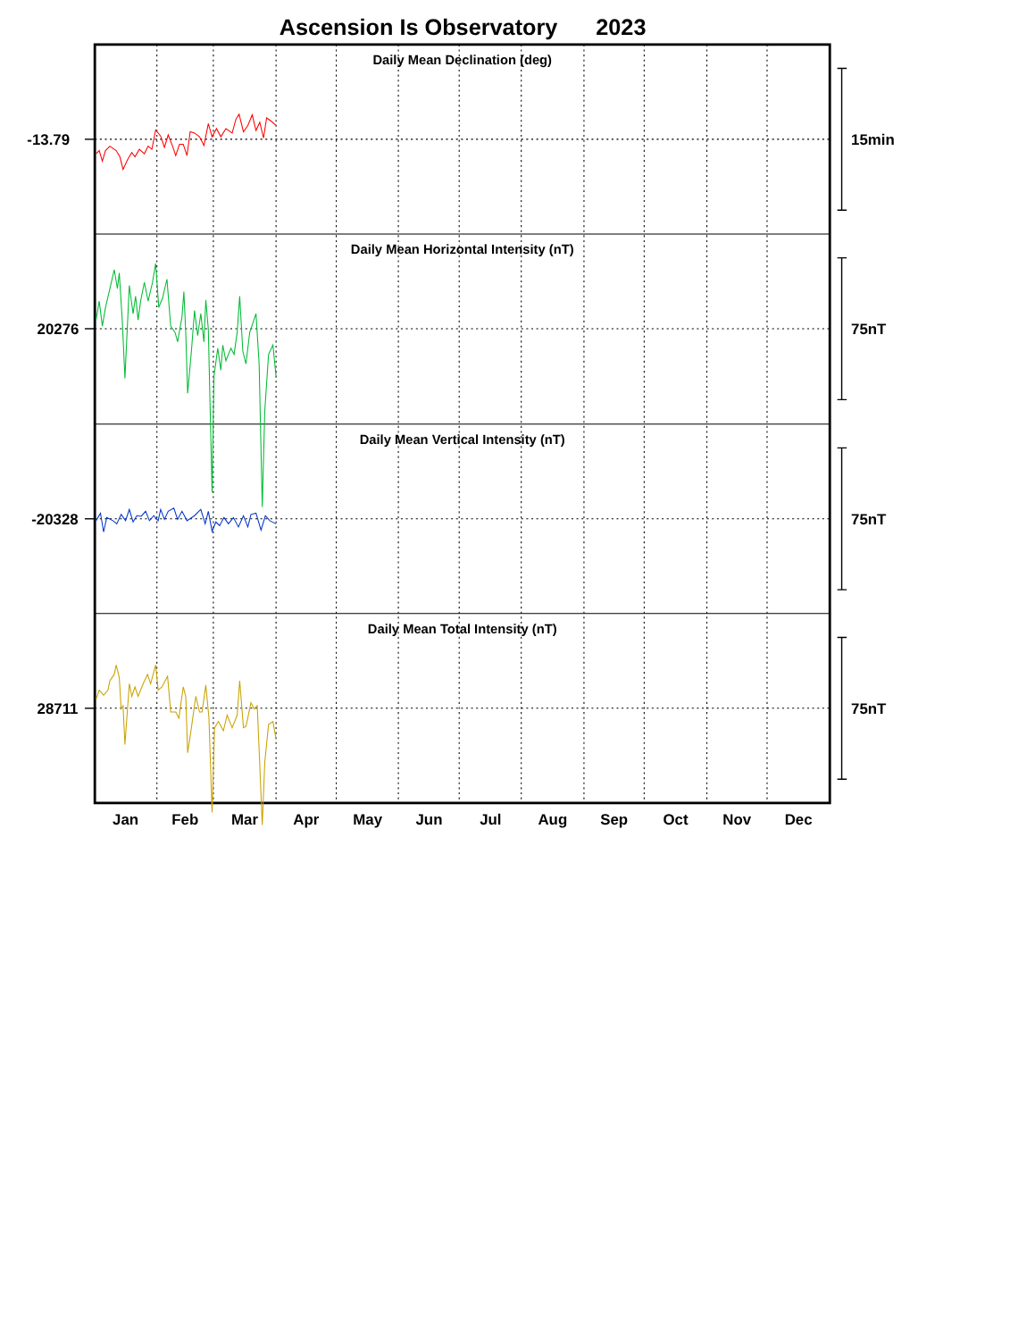Ascension Is Observatory
2023
Daily Mean Declination (deg)
-13.79
15min
Daily Mean Horizontal Intensity (nT)
20276
75nT
Daily Mean Vertical Intensity (nT)
-20328
75nT
Daily Mean Total Intensity (nT)
28711
75nT
Jan
Feb
Mar
Apr
May
Jun
Jul
Aug
Sep
Oct
Nov
Dec